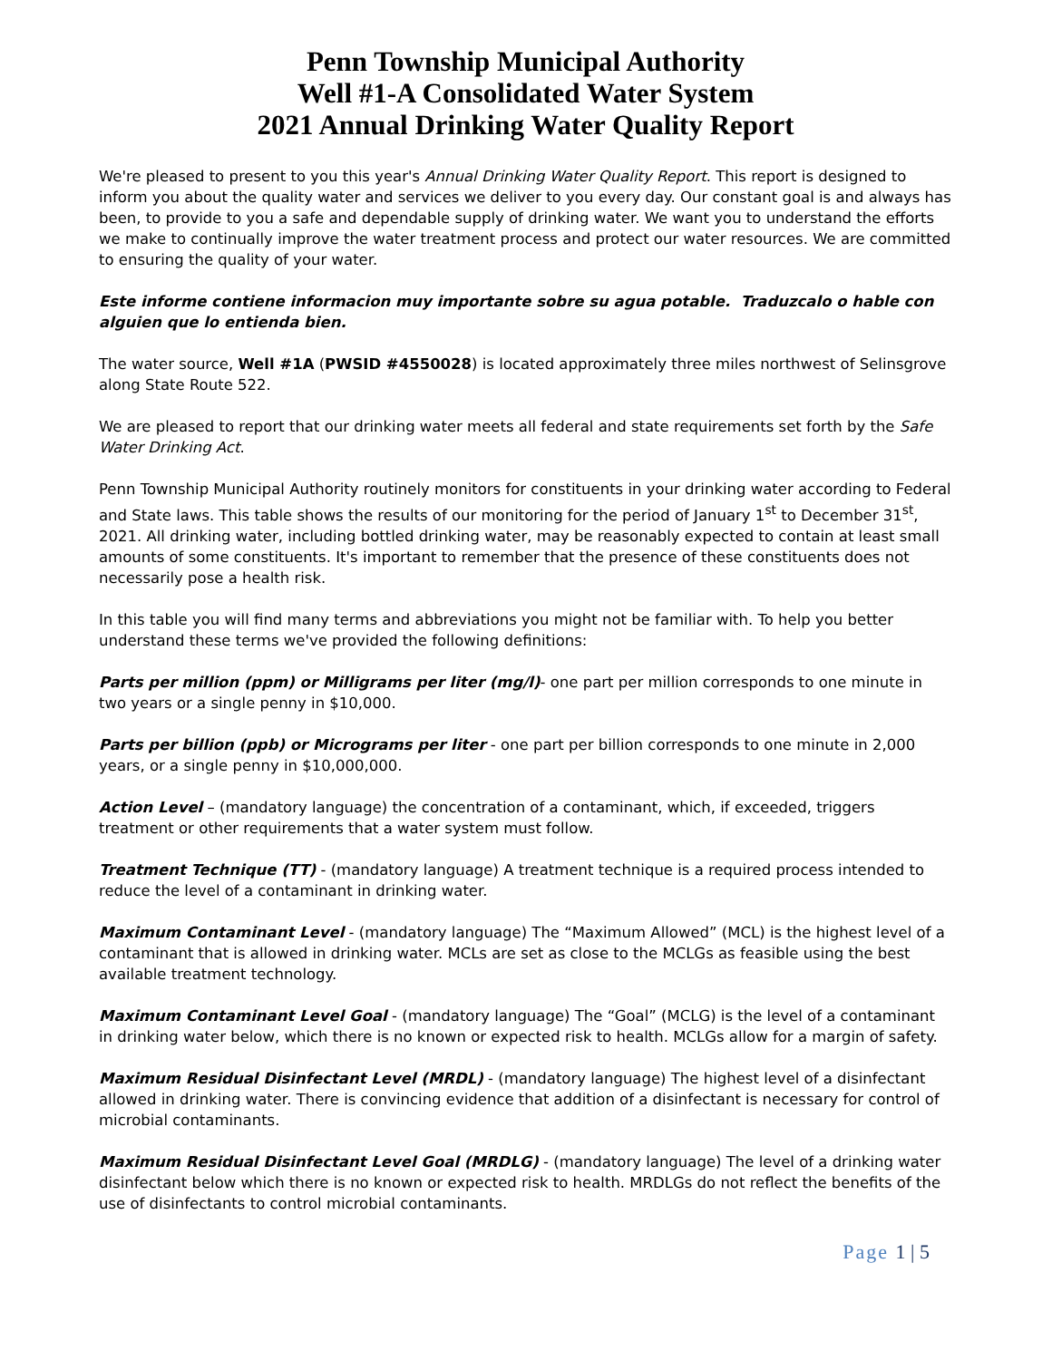Penn Township Municipal Authority
Well #1-A Consolidated Water System
2021 Annual Drinking Water Quality Report
We're pleased to present to you this year's Annual Drinking Water Quality Report. This report is designed to inform you about the quality water and services we deliver to you every day. Our constant goal is and always has been, to provide to you a safe and dependable supply of drinking water. We want you to understand the efforts we make to continually improve the water treatment process and protect our water resources. We are committed to ensuring the quality of your water.
Este informe contiene informacion muy importante sobre su agua potable. Traduzcalo o hable con alguien que lo entienda bien.
The water source, Well #1A (PWSID #4550028) is located approximately three miles northwest of Selinsgrove along State Route 522.
We are pleased to report that our drinking water meets all federal and state requirements set forth by the Safe Water Drinking Act.
Penn Township Municipal Authority routinely monitors for constituents in your drinking water according to Federal and State laws. This table shows the results of our monitoring for the period of January 1<sup>st</sup> to December 31<sup>st</sup>, 2021. All drinking water, including bottled drinking water, may be reasonably expected to contain at least small amounts of some constituents. It's important to remember that the presence of these constituents does not necessarily pose a health risk.
In this table you will find many terms and abbreviations you might not be familiar with. To help you better understand these terms we've provided the following definitions:
Parts per million (ppm) or Milligrams per liter (mg/l)- one part per million corresponds to one minute in two years or a single penny in $10,000.
Parts per billion (ppb) or Micrograms per liter - one part per billion corresponds to one minute in 2,000 years, or a single penny in $10,000,000.
Action Level – (mandatory language) the concentration of a contaminant, which, if exceeded, triggers treatment or other requirements that a water system must follow.
Treatment Technique (TT) - (mandatory language) A treatment technique is a required process intended to reduce the level of a contaminant in drinking water.
Maximum Contaminant Level - (mandatory language) The “Maximum Allowed” (MCL) is the highest level of a contaminant that is allowed in drinking water. MCLs are set as close to the MCLGs as feasible using the best available treatment technology.
Maximum Contaminant Level Goal - (mandatory language) The “Goal” (MCLG) is the level of a contaminant in drinking water below, which there is no known or expected risk to health. MCLGs allow for a margin of safety.
Maximum Residual Disinfectant Level (MRDL) - (mandatory language) The highest level of a disinfectant allowed in drinking water. There is convincing evidence that addition of a disinfectant is necessary for control of microbial contaminants.
Maximum Residual Disinfectant Level Goal (MRDLG) - (mandatory language) The level of a drinking water disinfectant below which there is no known or expected risk to health. MRDLGs do not reflect the benefits of the use of disinfectants to control microbial contaminants.
Page 1 | 5